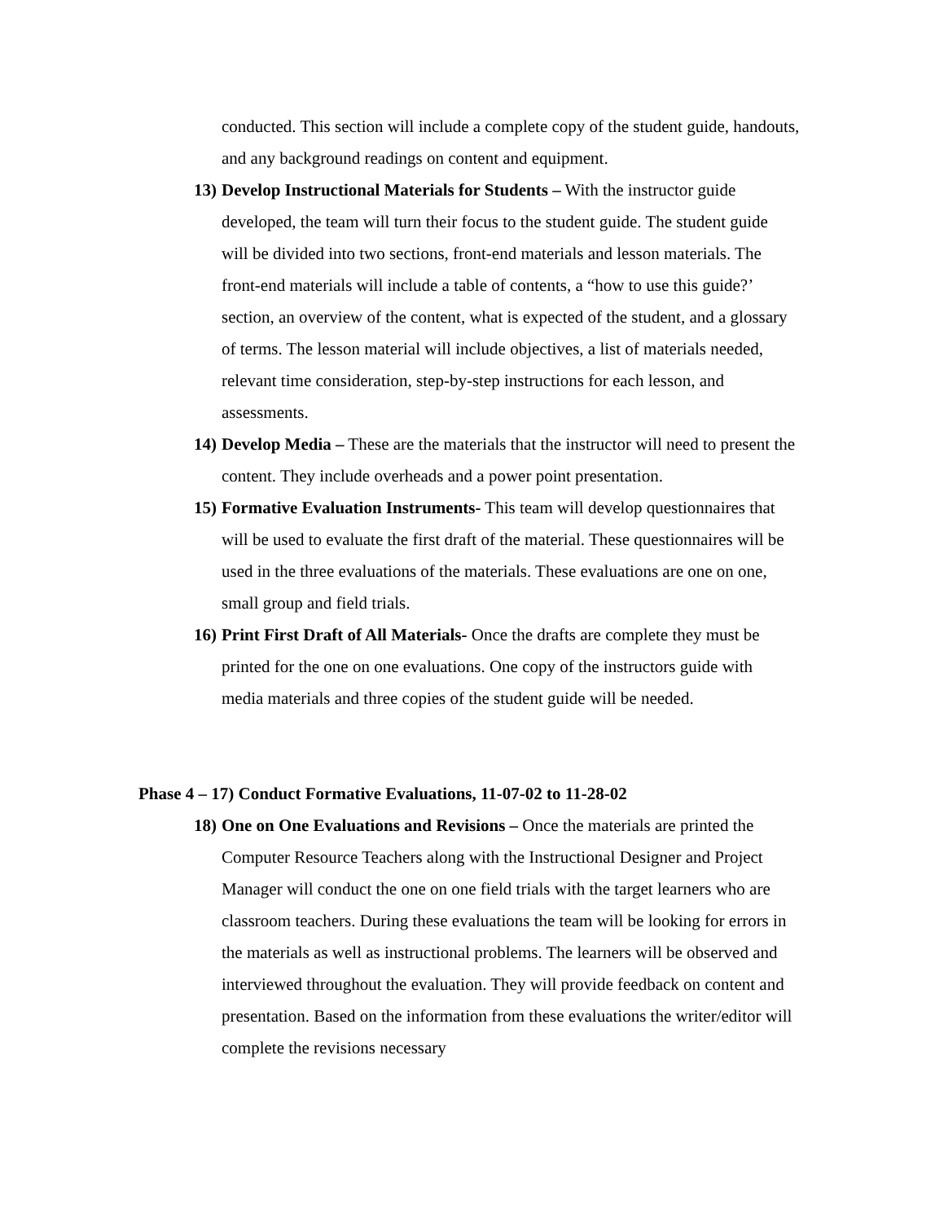conducted. This section will include a complete copy of the student guide, handouts, and any background readings on content and equipment.
13) Develop Instructional Materials for Students – With the instructor guide developed, the team will turn their focus to the student guide. The student guide will be divided into two sections, front-end materials and lesson materials. The front-end materials will include a table of contents, a “how to use this guide?’ section, an overview of the content, what is expected of the student, and a glossary of terms. The lesson material will include objectives, a list of materials needed, relevant time consideration, step-by-step instructions for each lesson, and assessments.
14) Develop Media – These are the materials that the instructor will need to present the content. They include overheads and a power point presentation.
15) Formative Evaluation Instruments- This team will develop questionnaires that will be used to evaluate the first draft of the material. These questionnaires will be used in the three evaluations of the materials. These evaluations are one on one, small group and field trials.
16) Print First Draft of All Materials- Once the drafts are complete they must be printed for the one on one evaluations. One copy of the instructors guide with media materials and three copies of the student guide will be needed.
Phase 4 – 17) Conduct Formative Evaluations, 11-07-02 to 11-28-02
18) One on One Evaluations and Revisions – Once the materials are printed the Computer Resource Teachers along with the Instructional Designer and Project Manager will conduct the one on one field trials with the target learners who are classroom teachers. During these evaluations the team will be looking for errors in the materials as well as instructional problems. The learners will be observed and interviewed throughout the evaluation. They will provide feedback on content and presentation. Based on the information from these evaluations the writer/editor will complete the revisions necessary